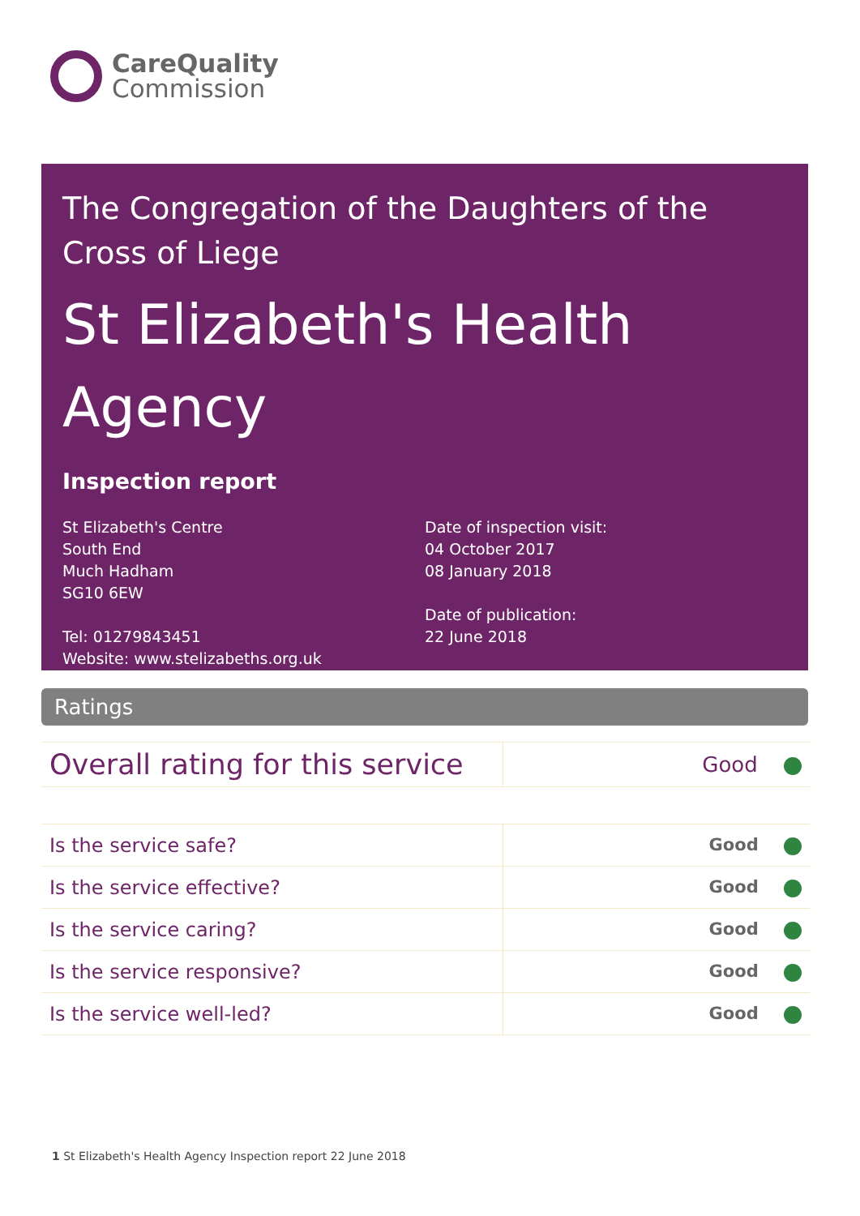CareQuality
Commission
The Congregation of the Daughters of the Cross of Liege
St Elizabeth's Health Agency
Inspection report
St Elizabeth's Centre
South End
Much Hadham
SG10 6EW
Tel: 01279843451
Website: www.stelizabeths.org.uk
Date of inspection visit:
04 October 2017
08 January 2018
Date of publication:
22 June 2018
Ratings
| Overall rating for this service | Good |
| Is the service safe? | Good |
| Is the service effective? | Good |
| Is the service caring? | Good |
| Is the service responsive? | Good |
| Is the service well-led? | Good |
1 St Elizabeth's Health Agency Inspection report 22 June 2018